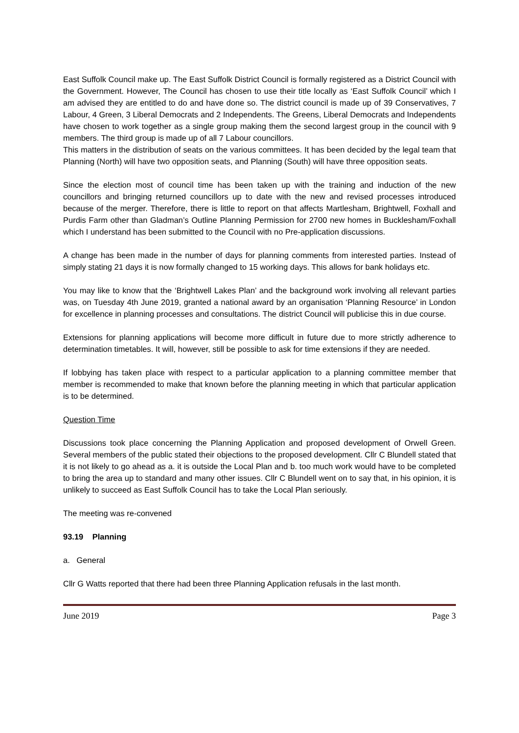East Suffolk Council make up. The East Suffolk District Council is formally registered as a District Council with the Government. However, The Council has chosen to use their title locally as ‘East Suffolk Council’ which I am advised they are entitled to do and have done so. The district council is made up of 39 Conservatives, 7 Labour, 4 Green, 3 Liberal Democrats and 2 Independents. The Greens, Liberal Democrats and Independents have chosen to work together as a single group making them the second largest group in the council with 9 members. The third group is made up of all 7 Labour councillors.
This matters in the distribution of seats on the various committees. It has been decided by the legal team that Planning (North) will have two opposition seats, and Planning (South) will have three opposition seats.
Since the election most of council time has been taken up with the training and induction of the new councillors and bringing returned councillors up to date with the new and revised processes introduced because of the merger. Therefore, there is little to report on that affects Martlesham, Brightwell, Foxhall and Purdis Farm other than Gladman’s Outline Planning Permission for 2700 new homes in Bucklesham/Foxhall which I understand has been submitted to the Council with no Pre-application discussions.
A change has been made in the number of days for planning comments from interested parties. Instead of simply stating 21 days it is now formally changed to 15 working days. This allows for bank holidays etc.
You may like to know that the ‘Brightwell Lakes Plan’ and the background work involving all relevant parties was, on Tuesday 4th June 2019, granted a national award by an organisation ‘Planning Resource’ in London for excellence in planning processes and consultations. The district Council will publicise this in due course.
Extensions for planning applications will become more difficult in future due to more strictly adherence to determination timetables. It will, however, still be possible to ask for time extensions if they are needed.
If lobbying has taken place with respect to a particular application to a planning committee member that member is recommended to make that known before the planning meeting in which that particular application is to be determined.
Question Time
Discussions took place concerning the Planning Application and proposed development of Orwell Green. Several members of the public stated their objections to the proposed development. Cllr C Blundell stated that it is not likely to go ahead as a. it is outside the Local Plan and b. too much work would have to be completed to bring the area up to standard and many other issues. Cllr C Blundell went on to say that, in his opinion, it is unlikely to succeed as East Suffolk Council has to take the Local Plan seriously.
The meeting was re-convened
93.19 Planning
a. General
Cllr G Watts reported that there had been three Planning Application refusals in the last month.
June 2019 Page 3